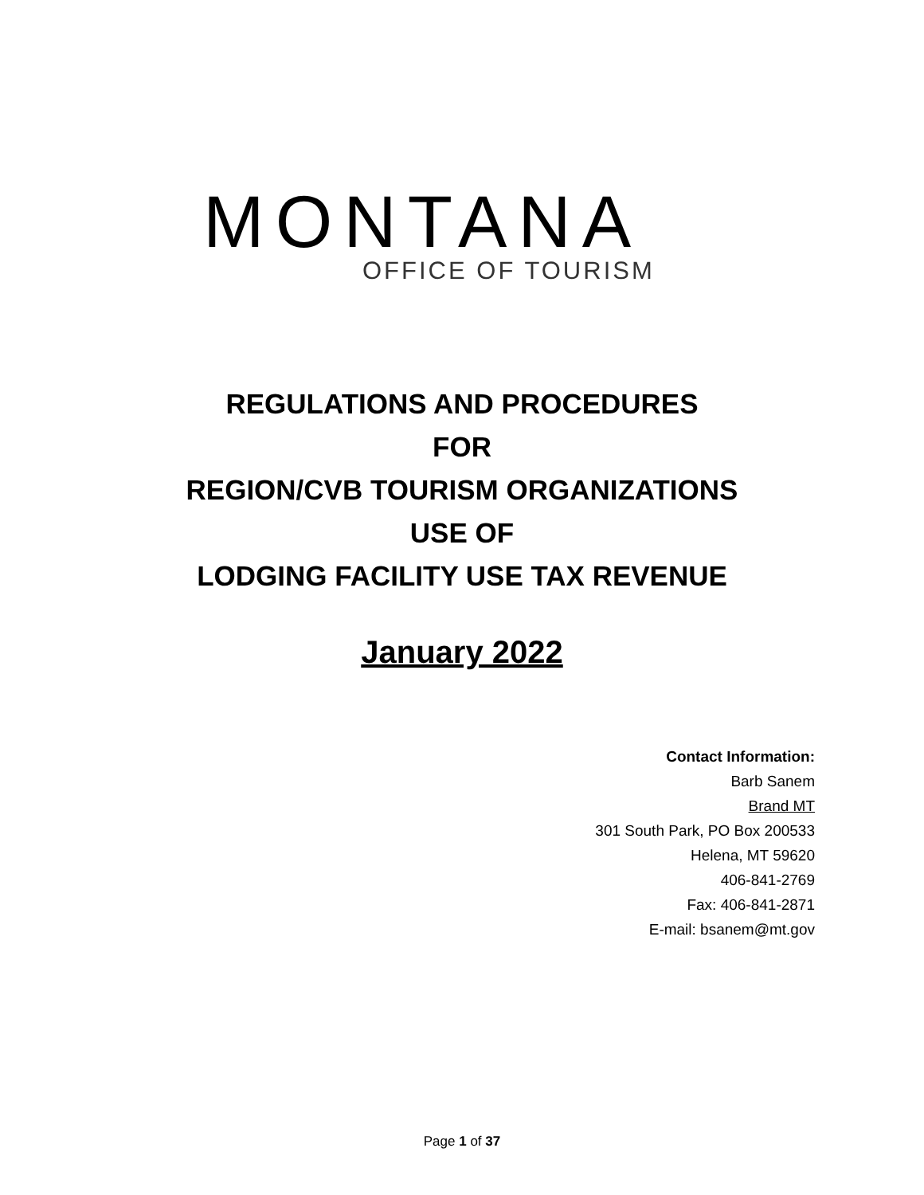MONTANA
OFFICE OF TOURISM
REGULATIONS AND PROCEDURES
FOR
REGION/CVB TOURISM ORGANIZATIONS
USE OF
LODGING FACILITY USE TAX REVENUE
January 2022
Contact Information:
Barb Sanem
Brand MT
301 South Park, PO Box 200533
Helena, MT 59620
406-841-2769
Fax: 406-841-2871
E-mail: bsanem@mt.gov
Page 1 of 37